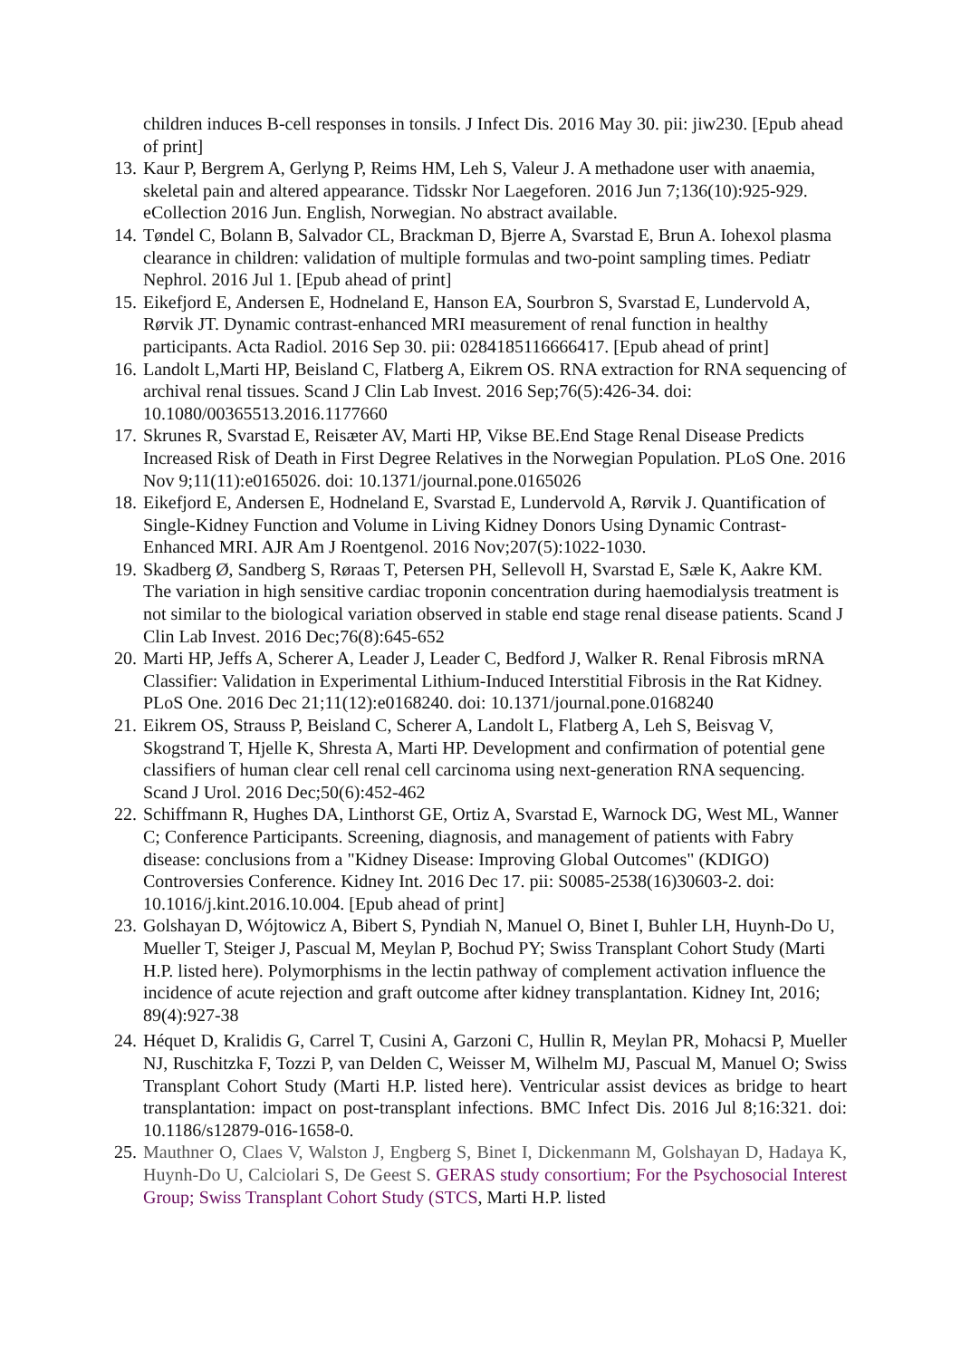children induces B-cell responses in tonsils. J Infect Dis. 2016 May 30. pii: jiw230. [Epub ahead of print]
13. Kaur P, Bergrem A, Gerlyng P, Reims HM, Leh S, Valeur J. A methadone user with anaemia, skeletal pain and altered appearance. Tidsskr Nor Laegeforen. 2016 Jun 7;136(10):925-929. eCollection 2016 Jun. English, Norwegian. No abstract available.
14. Tøndel C, Bolann B, Salvador CL, Brackman D, Bjerre A, Svarstad E, Brun A. Iohexol plasma clearance in children: validation of multiple formulas and two-point sampling times. Pediatr Nephrol. 2016 Jul 1. [Epub ahead of print]
15. Eikefjord E, Andersen E, Hodneland E, Hanson EA, Sourbron S, Svarstad E, Lundervold A, Rørvik JT. Dynamic contrast-enhanced MRI measurement of renal function in healthy participants. Acta Radiol. 2016 Sep 30. pii: 0284185116666417. [Epub ahead of print]
16. Landolt L,Marti HP, Beisland C, Flatberg A, Eikrem OS. RNA extraction for RNA sequencing of archival renal tissues. Scand J Clin Lab Invest. 2016 Sep;76(5):426-34. doi: 10.1080/00365513.2016.1177660
17. Skrunes R, Svarstad E, Reisæter AV, Marti HP, Vikse BE.End Stage Renal Disease Predicts Increased Risk of Death in First Degree Relatives in the Norwegian Population. PLoS One. 2016 Nov 9;11(11):e0165026. doi: 10.1371/journal.pone.0165026
18. Eikefjord E, Andersen E, Hodneland E, Svarstad E, Lundervold A, Rørvik J. Quantification of Single-Kidney Function and Volume in Living Kidney Donors Using Dynamic Contrast-Enhanced MRI. AJR Am J Roentgenol. 2016 Nov;207(5):1022-1030.
19. Skadberg Ø, Sandberg S, Røraas T, Petersen PH, Sellevoll H, Svarstad E, Sæle K, Aakre KM. The variation in high sensitive cardiac troponin concentration during haemodialysis treatment is not similar to the biological variation observed in stable end stage renal disease patients. Scand J Clin Lab Invest. 2016 Dec;76(8):645-652
20. Marti HP, Jeffs A, Scherer A, Leader J, Leader C, Bedford J, Walker R. Renal Fibrosis mRNA Classifier: Validation in Experimental Lithium-Induced Interstitial Fibrosis in the Rat Kidney. PLoS One. 2016 Dec 21;11(12):e0168240. doi: 10.1371/journal.pone.0168240
21. Eikrem OS, Strauss P, Beisland C, Scherer A, Landolt L, Flatberg A, Leh S, Beisvag V, Skogstrand T, Hjelle K, Shresta A, Marti HP. Development and confirmation of potential gene classifiers of human clear cell renal cell carcinoma using next-generation RNA sequencing. Scand J Urol. 2016 Dec;50(6):452-462
22. Schiffmann R, Hughes DA, Linthorst GE, Ortiz A, Svarstad E, Warnock DG, West ML, Wanner C; Conference Participants. Screening, diagnosis, and management of patients with Fabry disease: conclusions from a "Kidney Disease: Improving Global Outcomes" (KDIGO) Controversies Conference. Kidney Int. 2016 Dec 17. pii: S0085-2538(16)30603-2. doi: 10.1016/j.kint.2016.10.004. [Epub ahead of print]
23. Golshayan D, Wójtowicz A, Bibert S, Pyndiah N, Manuel O, Binet I, Buhler LH, Huynh-Do U, Mueller T, Steiger J, Pascual M, Meylan P, Bochud PY; Swiss Transplant Cohort Study (Marti H.P. listed here). Polymorphisms in the lectin pathway of complement activation influence the incidence of acute rejection and graft outcome after kidney transplantation. Kidney Int, 2016; 89(4):927-38
24. Héquet D, Kralidis G, Carrel T, Cusini A, Garzoni C, Hullin R, Meylan PR, Mohacsi P, Mueller NJ, Ruschitzka F, Tozzi P, van Delden C, Weisser M, Wilhelm MJ, Pascual M, Manuel O; Swiss Transplant Cohort Study (Marti H.P. listed here). Ventricular assist devices as bridge to heart transplantation: impact on post-transplant infections. BMC Infect Dis. 2016 Jul 8;16:321. doi: 10.1186/s12879-016-1658-0.
25. Mauthner O, Claes V, Walston J, Engberg S, Binet I, Dickenmann M, Golshayan D, Hadaya K, Huynh-Do U, Calciolari S, De Geest S. GERAS study consortium; For the Psychosocial Interest Group; Swiss Transplant Cohort Study (STCS, Marti H.P. listed